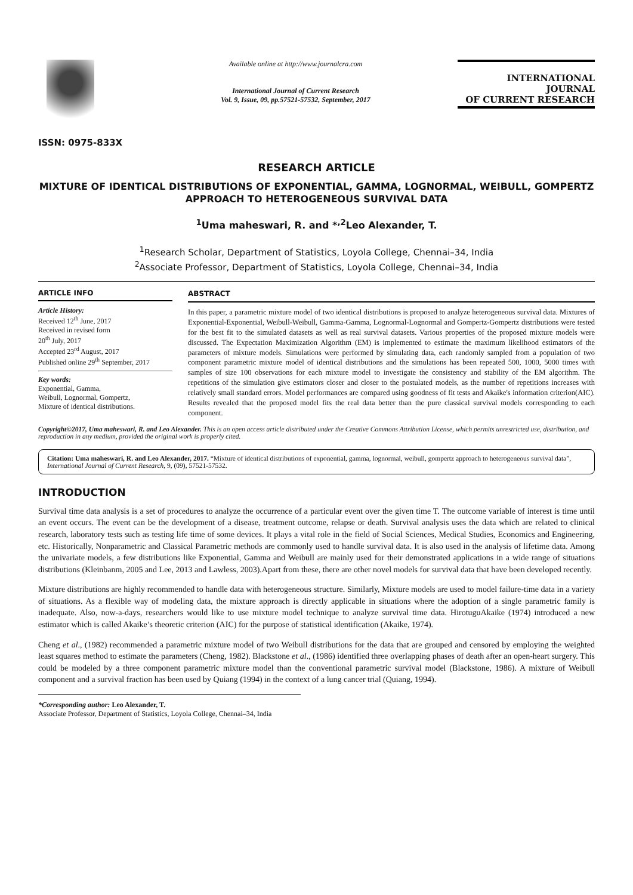ISSN: 0975-833X
Available online at http://www.journalcra.com
International Journal of Current Research
Vol. 9, Issue, 09, pp.57521-57532, September, 2017
INTERNATIONAL JOURNAL
OF CURRENT RESEARCH
RESEARCH ARTICLE
MIXTURE OF IDENTICAL DISTRIBUTIONS OF EXPONENTIAL, GAMMA, LOGNORMAL, WEIBULL, GOMPERTZ APPROACH TO HETEROGENEOUS SURVIVAL DATA
<sup>1</sup> Uma maheswari, R. and *<sup>,2</sup>Leo Alexander, T.
<sup>1</sup> Research Scholar, Department of Statistics, Loyola College, Chennai–34, India
<sup>2</sup> Associate Professor, Department of Statistics, Loyola College, Chennai–34, India
ARTICLE INFO
Article History:
Received 12<sup>th</sup> June, 2017
Received in revised form
20<sup>th</sup> July, 2017
Accepted 23<sup>rd</sup> August, 2017
Published online 29<sup>th</sup> September, 2017
Key words:
Exponential, Gamma,
Weibull, Lognormal, Gompertz,
Mixture of identical distributions.
ABSTRACT
In this paper, a parametric mixture model of two identical distributions is proposed to analyze heterogeneous survival data. Mixtures of Exponential-Exponential, Weibull-Weibull, Gamma-Gamma, Lognormal-Lognormal and Gompertz-Gompertz distributions were tested for the best fit to the simulated datasets as well as real survival datasets. Various properties of the proposed mixture models were discussed. The Expectation Maximization Algorithm (EM) is implemented to estimate the maximum likelihood estimators of the parameters of mixture models. Simulations were performed by simulating data, each randomly sampled from a population of two component parametric mixture model of identical distributions and the simulations has been repeated 500, 1000, 5000 times with samples of size 100 observations for each mixture model to investigate the consistency and stability of the EM algorithm. The repetitions of the simulation give estimators closer and closer to the postulated models, as the number of repetitions increases with relatively small standard errors. Model performances are compared using goodness of fit tests and Akaike's information criterion(AIC). Results revealed that the proposed model fits the real data better than the pure classical survival models corresponding to each component.
Copyright©2017, Uma maheswari, R. and Leo Alexander. This is an open access article distributed under the Creative Commons Attribution License, which permits unrestricted use, distribution, and reproduction in any medium, provided the original work is properly cited.
Citation: Uma maheswari, R. and Leo Alexander, 2017. “Mixture of identical distributions of exponential, gamma, lognormal, weibull, gompertz approach to heterogeneous survival data”, International Journal of Current Research, 9, (09), 57521-57532.
INTRODUCTION
Survival time data analysis is a set of procedures to analyze the occurrence of a particular event over the given time T. The outcome variable of interest is time until an event occurs. The event can be the development of a disease, treatment outcome, relapse or death. Survival analysis uses the data which are related to clinical research, laboratory tests such as testing life time of some devices. It plays a vital role in the field of Social Sciences, Medical Studies, Economics and Engineering, etc. Historically, Nonparametric and Classical Parametric methods are commonly used to handle survival data. It is also used in the analysis of lifetime data. Among the univariate models, a few distributions like Exponential, Gamma and Weibull are mainly used for their demonstrated applications in a wide range of situations distributions (Kleinbanm, 2005 and Lee, 2013 and Lawless, 2003).Apart from these, there are other novel models for survival data that have been developed recently.
Mixture distributions are highly recommended to handle data with heterogeneous structure. Similarly, Mixture models are used to model failure-time data in a variety of situations. As a flexible way of modeling data, the mixture approach is directly applicable in situations where the adoption of a single parametric family is inadequate. Also, now-a-days, researchers would like to use mixture model technique to analyze survival time data. HirotuguAkaike (1974) introduced a new estimator which is called Akaike’s theoretic criterion (AIC) for the purpose of statistical identification (Akaike, 1974).
Cheng et al., (1982) recommended a parametric mixture model of two Weibull distributions for the data that are grouped and censored by employing the weighted least squares method to estimate the parameters (Cheng, 1982). Blackstone et al., (1986) identified three overlapping phases of death after an open-heart surgery. This could be modeled by a three component parametric mixture model than the conventional parametric survival model (Blackstone, 1986). A mixture of Weibull component and a survival fraction has been used by Quiang (1994) in the context of a lung cancer trial (Quiang, 1994).
*Corresponding author: Leo Alexander, T.
Associate Professor, Department of Statistics, Loyola College, Chennai–34, India